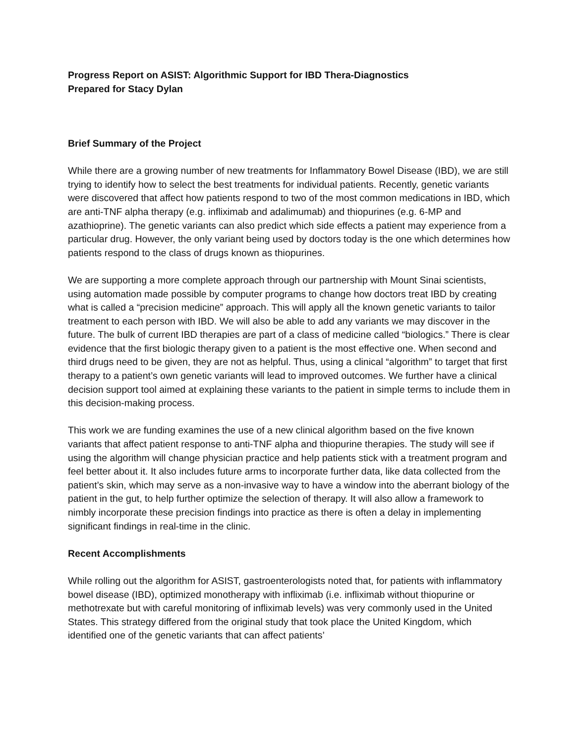Progress Report on ASIST: Algorithmic Support for IBD Thera-Diagnostics
Prepared for Stacy Dylan
Brief Summary of the Project
While there are a growing number of new treatments for Inflammatory Bowel Disease (IBD), we are still trying to identify how to select the best treatments for individual patients. Recently, genetic variants were discovered that affect how patients respond to two of the most common medications in IBD, which are anti-TNF alpha therapy (e.g. infliximab and adalimumab) and thiopurines (e.g. 6-MP and azathioprine). The genetic variants can also predict which side effects a patient may experience from a particular drug. However, the only variant being used by doctors today is the one which determines how patients respond to the class of drugs known as thiopurines.
We are supporting a more complete approach through our partnership with Mount Sinai scientists, using automation made possible by computer programs to change how doctors treat IBD by creating what is called a “precision medicine” approach. This will apply all the known genetic variants to tailor treatment to each person with IBD. We will also be able to add any variants we may discover in the future. The bulk of current IBD therapies are part of a class of medicine called “biologics.” There is clear evidence that the first biologic therapy given to a patient is the most effective one. When second and third drugs need to be given, they are not as helpful. Thus, using a clinical “algorithm” to target that first therapy to a patient’s own genetic variants will lead to improved outcomes. We further have a clinical decision support tool aimed at explaining these variants to the patient in simple terms to include them in this decision-making process.
This work we are funding examines the use of a new clinical algorithm based on the five known variants that affect patient response to anti-TNF alpha and thiopurine therapies. The study will see if using the algorithm will change physician practice and help patients stick with a treatment program and feel better about it. It also includes future arms to incorporate further data, like data collected from the patient’s skin, which may serve as a non-invasive way to have a window into the aberrant biology of the patient in the gut, to help further optimize the selection of therapy. It will also allow a framework to nimbly incorporate these precision findings into practice as there is often a delay in implementing significant findings in real-time in the clinic.
Recent Accomplishments
While rolling out the algorithm for ASIST, gastroenterologists noted that, for patients with inflammatory bowel disease (IBD), optimized monotherapy with infliximab (i.e. infliximab without thiopurine or methotrexate but with careful monitoring of infliximab levels) was very commonly used in the United States. This strategy differed from the original study that took place the United Kingdom, which identified one of the genetic variants that can affect patients’